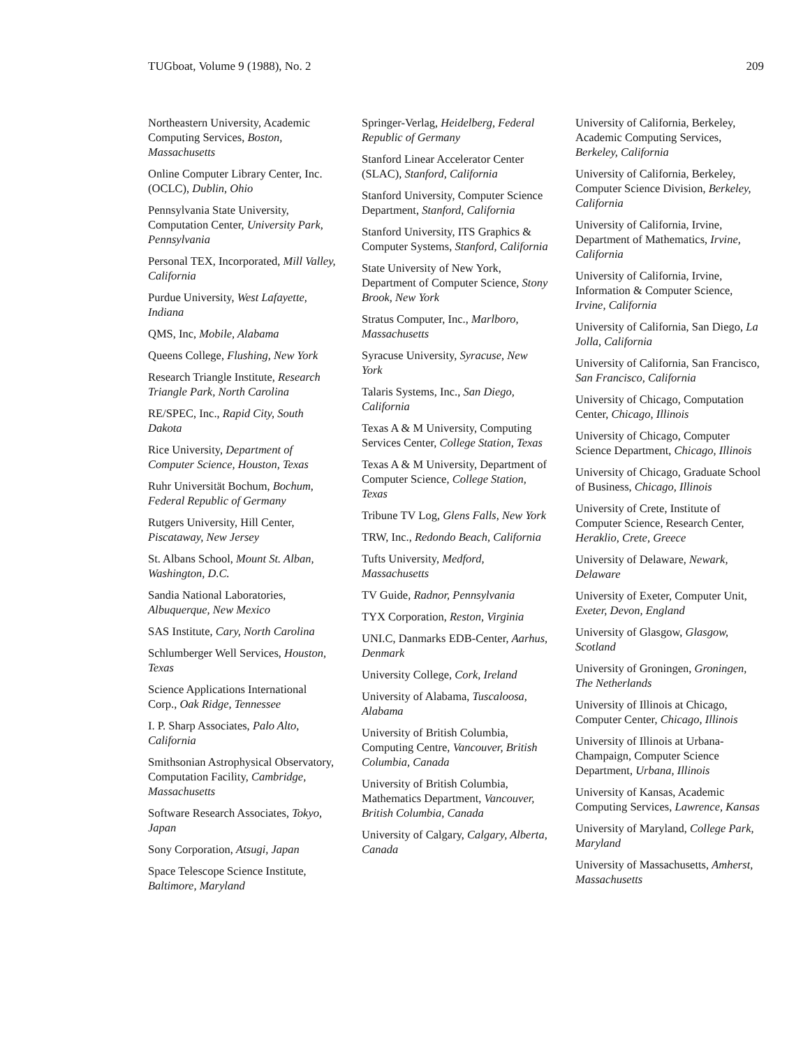TUGboat, Volume 9 (1988), No. 2 209
Northeastern University, Academic Computing Services, Boston, Massachusetts
Online Computer Library Center, Inc. (OCLC), Dublin, Ohio
Pennsylvania State University, Computation Center, University Park, Pennsylvania
Personal TEX, Incorporated, Mill Valley, California
Purdue University, West Lafayette, Indiana
QMS, Inc, Mobile, Alabama
Queens College, Flushing, New York
Research Triangle Institute, Research Triangle Park, North Carolina
RE/SPEC, Inc., Rapid City, South Dakota
Rice University, Department of Computer Science, Houston, Texas
Ruhr Universität Bochum, Bochum, Federal Republic of Germany
Rutgers University, Hill Center, Piscataway, New Jersey
St. Albans School, Mount St. Alban, Washington, D.C.
Sandia National Laboratories, Albuquerque, New Mexico
SAS Institute, Cary, North Carolina
Schlumberger Well Services, Houston, Texas
Science Applications International Corp., Oak Ridge, Tennessee
I. P. Sharp Associates, Palo Alto, California
Smithsonian Astrophysical Observatory, Computation Facility, Cambridge, Massachusetts
Software Research Associates, Tokyo, Japan
Sony Corporation, Atsugi, Japan
Space Telescope Science Institute, Baltimore, Maryland
Springer-Verlag, Heidelberg, Federal Republic of Germany
Stanford Linear Accelerator Center (SLAC), Stanford, California
Stanford University, Computer Science Department, Stanford, California
Stanford University, ITS Graphics & Computer Systems, Stanford, California
State University of New York, Department of Computer Science, Stony Brook, New York
Stratus Computer, Inc., Marlboro, Massachusetts
Syracuse University, Syracuse, New York
Talaris Systems, Inc., San Diego, California
Texas A & M University, Computing Services Center, College Station, Texas
Texas A & M University, Department of Computer Science, College Station, Texas
Tribune TV Log, Glens Falls, New York
TRW, Inc., Redondo Beach, California
Tufts University, Medford, Massachusetts
TV Guide, Radnor, Pennsylvania
TYX Corporation, Reston, Virginia
UNI.C, Danmarks EDB-Center, Aarhus, Denmark
University College, Cork, Ireland
University of Alabama, Tuscaloosa, Alabama
University of British Columbia, Computing Centre, Vancouver, British Columbia, Canada
University of British Columbia, Mathematics Department, Vancouver, British Columbia, Canada
University of Calgary, Calgary, Alberta, Canada
University of California, Berkeley, Academic Computing Services, Berkeley, California
University of California, Berkeley, Computer Science Division, Berkeley, California
University of California, Irvine, Department of Mathematics, Irvine, California
University of California, Irvine, Information & Computer Science, Irvine, California
University of California, San Diego, La Jolla, California
University of California, San Francisco, San Francisco, California
University of Chicago, Computation Center, Chicago, Illinois
University of Chicago, Computer Science Department, Chicago, Illinois
University of Chicago, Graduate School of Business, Chicago, Illinois
University of Crete, Institute of Computer Science, Research Center, Heraklio, Crete, Greece
University of Delaware, Newark, Delaware
University of Exeter, Computer Unit, Exeter, Devon, England
University of Glasgow, Glasgow, Scotland
University of Groningen, Groningen, The Netherlands
University of Illinois at Chicago, Computer Center, Chicago, Illinois
University of Illinois at Urbana-Champaign, Computer Science Department, Urbana, Illinois
University of Kansas, Academic Computing Services, Lawrence, Kansas
University of Maryland, College Park, Maryland
University of Massachusetts, Amherst, Massachusetts